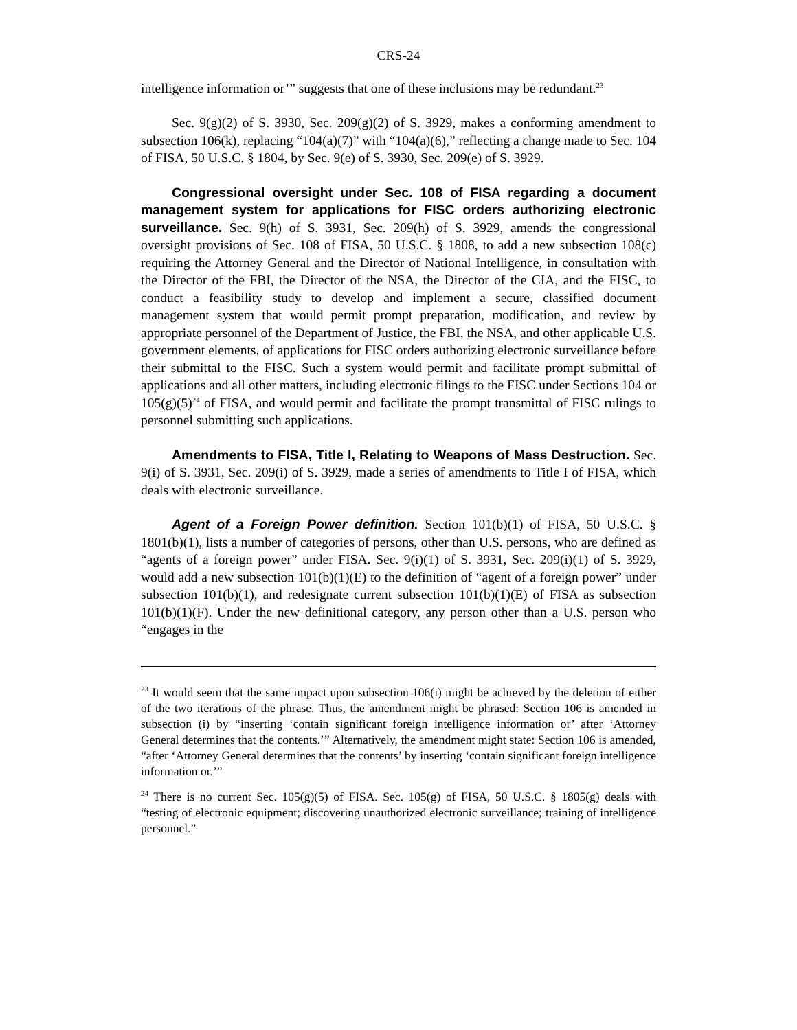CRS-24
intelligence information or’” suggests that one of these inclusions may be redundant.<sup>23</sup>
Sec. 9(g)(2) of S. 3930, Sec. 209(g)(2) of S. 3929, makes a conforming amendment to subsection 106(k), replacing “104(a)(7)” with “104(a)(6),” reflecting a change made to Sec. 104 of FISA, 50 U.S.C. § 1804, by Sec. 9(e) of S. 3930, Sec. 209(e) of S. 3929.
Congressional oversight under Sec. 108 of FISA regarding a document management system for applications for FISC orders authorizing electronic surveillance. Sec. 9(h) of S. 3931, Sec. 209(h) of S. 3929, amends the congressional oversight provisions of Sec. 108 of FISA, 50 U.S.C. § 1808, to add a new subsection 108(c) requiring the Attorney General and the Director of National Intelligence, in consultation with the Director of the FBI, the Director of the NSA, the Director of the CIA, and the FISC, to conduct a feasibility study to develop and implement a secure, classified document management system that would permit prompt preparation, modification, and review by appropriate personnel of the Department of Justice, the FBI, the NSA, and other applicable U.S. government elements, of applications for FISC orders authorizing electronic surveillance before their submittal to the FISC. Such a system would permit and facilitate prompt submittal of applications and all other matters, including electronic filings to the FISC under Sections 104 or 105(g)(5)<sup>24</sup> of FISA, and would permit and facilitate the prompt transmittal of FISC rulings to personnel submitting such applications.
Amendments to FISA, Title I, Relating to Weapons of Mass Destruction. Sec. 9(i) of S. 3931, Sec. 209(i) of S. 3929, made a series of amendments to Title I of FISA, which deals with electronic surveillance.
Agent of a Foreign Power definition. Section 101(b)(1) of FISA, 50 U.S.C. § 1801(b)(1), lists a number of categories of persons, other than U.S. persons, who are defined as “agents of a foreign power” under FISA. Sec. 9(i)(1) of S. 3931, Sec. 209(i)(1) of S. 3929, would add a new subsection 101(b)(1)(E) to the definition of “agent of a foreign power” under subsection 101(b)(1), and redesignate current subsection 101(b)(1)(E) of FISA as subsection 101(b)(1)(F). Under the new definitional category, any person other than a U.S. person who “engages in the
<sup>23</sup> It would seem that the same impact upon subsection 106(i) might be achieved by the deletion of either of the two iterations of the phrase. Thus, the amendment might be phrased: Section 106 is amended in subsection (i) by “inserting ‘contain significant foreign intelligence information or’ after ‘Attorney General determines that the contents.’” Alternatively, the amendment might state: Section 106 is amended, “after ‘Attorney General determines that the contents’ by inserting ‘contain significant foreign intelligence information or.’”
<sup>24</sup> There is no current Sec. 105(g)(5) of FISA. Sec. 105(g) of FISA, 50 U.S.C. § 1805(g) deals with “testing of electronic equipment; discovering unauthorized electronic surveillance; training of intelligence personnel.”